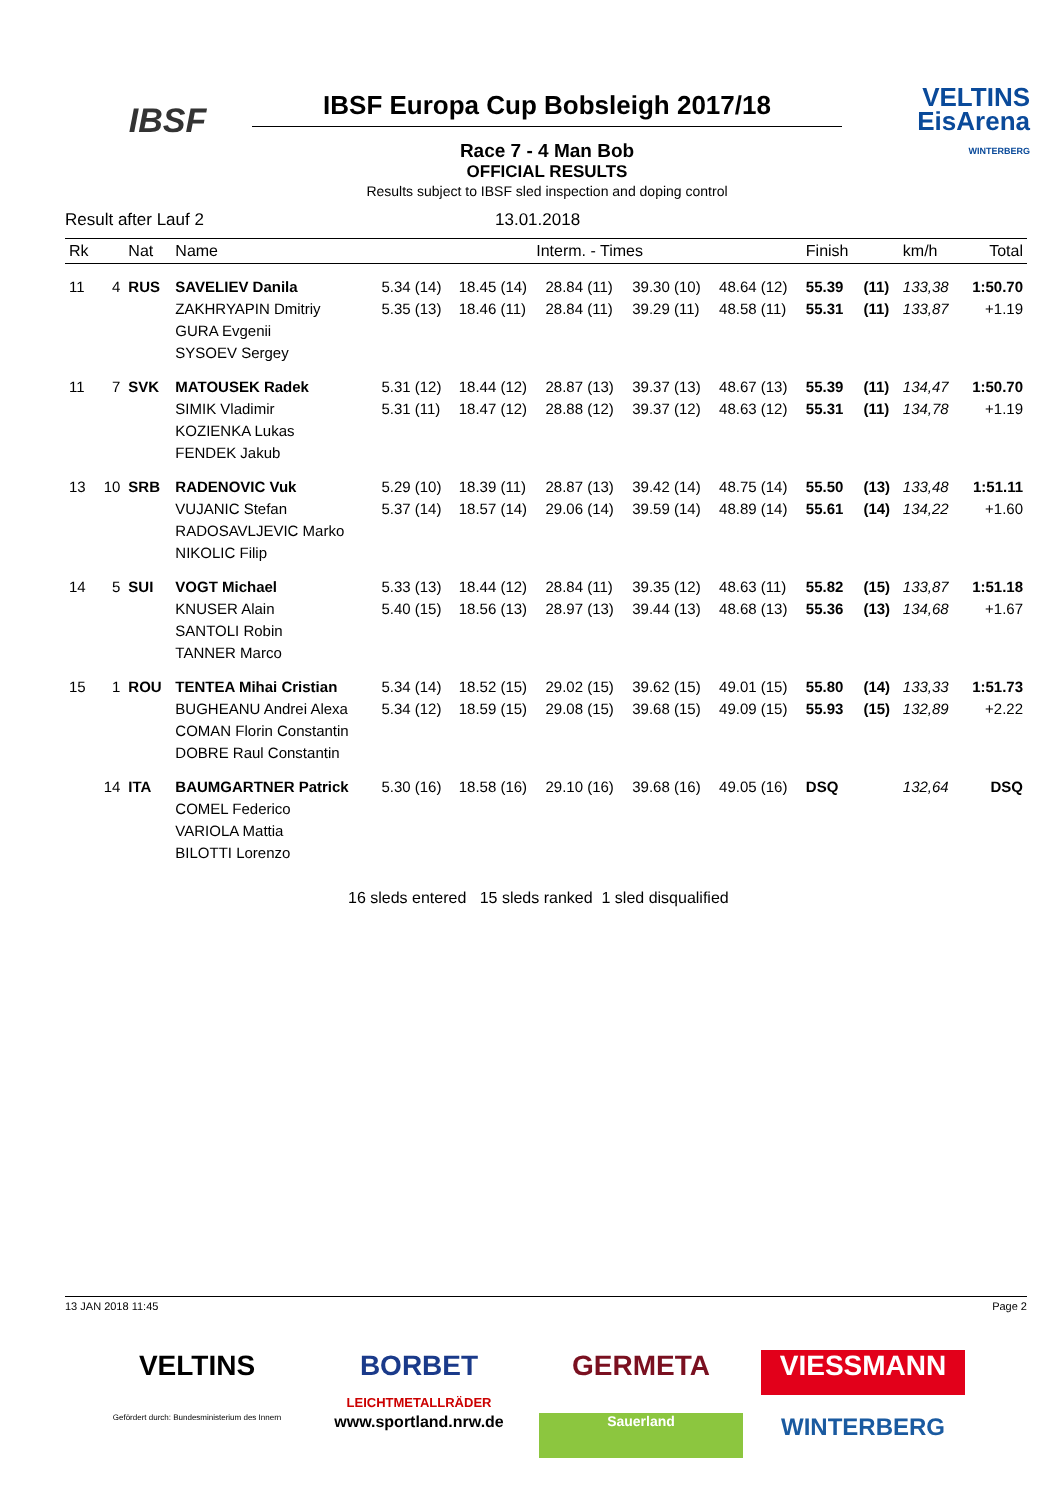IBSF IBSF Europa Cup Bobsleigh 2017/18
VELTINS
EisArena
WINTERBERG
Race 7 - 4 Man Bob
OFFICIAL RESULTS
Results subject to IBSF sled inspection and doping control
Result after Lauf 2 13.01.2018
| Rk | | Nat | Name | Interm. - Times | | | | | Finish | | km/h | Total |
| --- | --- | --- | --- | --- | --- | --- | --- | --- | --- | --- | --- | --- |
| 11 | 4 | RUS | SAVELIEV Danila ZAKHRYAPIN Dmitriy GURA Evgenii SYSOEV Sergey | 5.34 (14) 5.35 (13) | 18.45 (14) 18.46 (11) | 28.84 (11) 28.84 (11) | 39.30 (10) 39.29 (11) | 48.64 (12) 48.58 (11) | 55.39 55.31 | (11) (11) | 133,38 133,87 | 1:50.70 +1.19 |
| 11 | 7 | SVK | MATOUSEK Radek SIMIK Vladimir KOZIENKA Lukas FENDEK Jakub | 5.31 (12) 5.31 (11) | 18.44 (12) 18.47 (12) | 28.87 (13) 28.88 (12) | 39.37 (13) 39.37 (12) | 48.67 (13) 48.63 (12) | 55.39 55.31 | (11) (11) | 134,47 134,78 | 1:50.70 +1.19 |
| 13 | 10 | SRB | RADENOVIC Vuk VUJANIC Stefan RADOSAVLJEVIC Marko NIKOLIC Filip | 5.29 (10) 5.37 (14) | 18.39 (11) 18.57 (14) | 28.87 (13) 29.06 (14) | 39.42 (14) 39.59 (14) | 48.75 (14) 48.89 (14) | 55.50 55.61 | (13) (14) | 133,48 134,22 | 1:51.11 +1.60 |
| 14 | 5 | SUI | VOGT Michael KNUSER Alain SANTOLI Robin TANNER Marco | 5.33 (13) 5.40 (15) | 18.44 (12) 18.56 (13) | 28.84 (11) 28.97 (13) | 39.35 (12) 39.44 (13) | 48.63 (11) 48.68 (13) | 55.82 55.36 | (15) (13) | 133,87 134,68 | 1:51.18 +1.67 |
| 15 | 1 | ROU | TENTEA Mihai Cristian BUGHEANU Andrei Alexa COMAN Florin Constantin DOBRE Raul Constantin | 5.34 (14) 5.34 (12) | 18.52 (15) 18.59 (15) | 29.02 (15) 29.08 (15) | 39.62 (15) 39.68 (15) | 49.01 (15) 49.09 (15) | 55.80 55.93 | (14) (15) | 133,33 132,89 | 1:51.73 +2.22 |
| | 14 | ITA | BAUMGARTNER Patrick COMEL Federico VARIOLA Mattia BILOTTI Lorenzo | 5.30 (16) | 18.58 (16) | 29.10 (16) | 39.68 (16) | 49.05 (16) | DSQ | | 132,64 | DSQ |
16 sleds entered 15 sleds ranked 1 sled disqualified
13 JAN 2018 11:45 Page 2
VELTINS
BORBET
LEICHTMETALLRÄDER
GERMETA
VIESSMANN
Gefördert durch: Bundesministerium des Innern
www.sportland.nrw.de
Sauerland
WINTERBERG